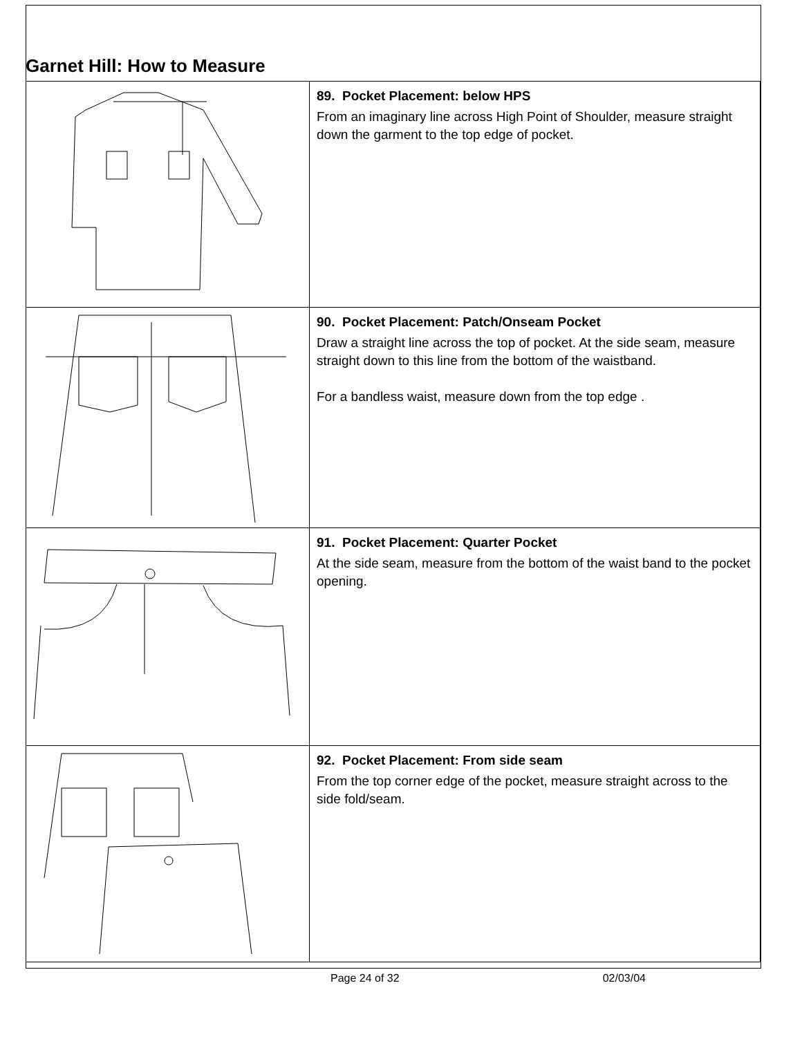Garnet Hill: How to Measure
| | 89. Pocket Placement: below HPS From an imaginary line across High Point of Shoulder, measure straight down the garment to the top edge of pocket. |
| | 90. Pocket Placement: Patch/Onseam Pocket Draw a straight line across the top of pocket. At the side seam, measure straight down to this line from the bottom of the waistband. For a bandless waist, measure down from the top edge . |
| | 91. Pocket Placement: Quarter Pocket At the side seam, measure from the bottom of the waist band to the pocket opening. |
| | 92. Pocket Placement: From side seam From the top corner edge of the pocket, measure straight across to the side fold/seam. |
Page 24 of 32 02/03/04